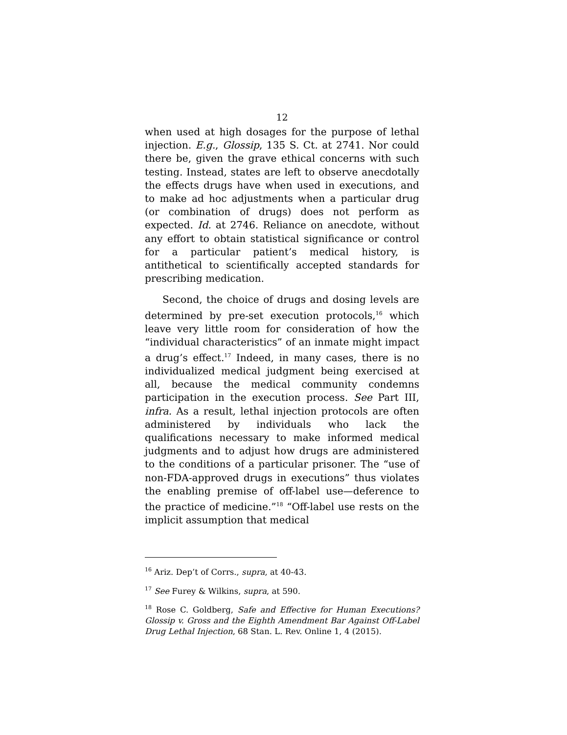12
when used at high dosages for the purpose of lethal injection. E.g., Glossip, 135 S. Ct. at 2741. Nor could there be, given the grave ethical concerns with such testing. Instead, states are left to observe anecdotally the effects drugs have when used in executions, and to make ad hoc adjustments when a particular drug (or combination of drugs) does not perform as expected. Id. at 2746. Reliance on anecdote, without any effort to obtain statistical significance or control for a particular patient’s medical history, is antithetical to scientifically accepted standards for prescribing medication.
Second, the choice of drugs and dosing levels are determined by pre-set execution protocols,<sup>16</sup> which leave very little room for consideration of how the “individual characteristics” of an inmate might impact a drug’s effect.<sup>17</sup> Indeed, in many cases, there is no individualized medical judgment being exercised at all, because the medical community condemns participation in the execution process. See Part III, infra. As a result, lethal injection protocols are often administered by individuals who lack the qualifications necessary to make informed medical judgments and to adjust how drugs are administered to the conditions of a particular prisoner. The “use of non-FDA-approved drugs in executions” thus violates the enabling premise of off-label use—deference to the practice of medicine.”<sup>18</sup> “Off-label use rests on the implicit assumption that medical
<sup>16</sup> Ariz. Dep’t of Corrs., supra, at 40-43.
<sup>17</sup> See Furey & Wilkins, supra, at 590.
<sup>18</sup> Rose C. Goldberg, Safe and Effective for Human Executions? Glossip v. Gross and the Eighth Amendment Bar Against Off-Label Drug Lethal Injection, 68 Stan. L. Rev. Online 1, 4 (2015).